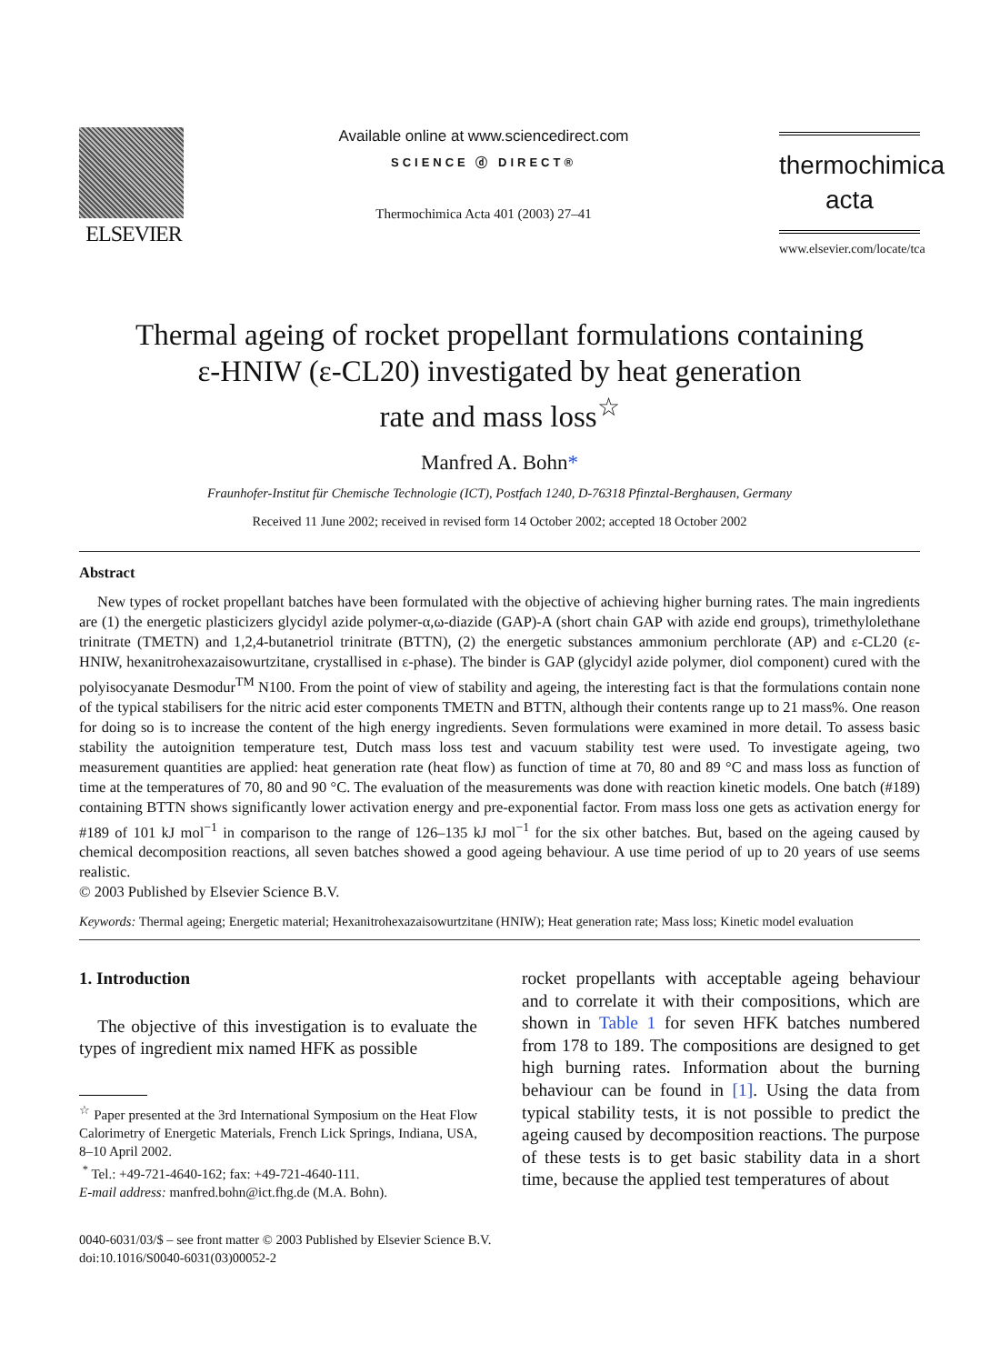ELSEVIER
Available online at www.sciencedirect.com
SCIENCE ⓓ DIRECT®
Thermochimica Acta 401 (2003) 27–41
thermochimica
acta
www.elsevier.com/locate/tca
Thermal ageing of rocket propellant formulations containing
ε-HNIW (ε-CL20) investigated by heat generation
rate and mass loss<sup>☆</sup>
Manfred A. Bohn*
Fraunhofer-Institut für Chemische Technologie (ICT), Postfach 1240, D-76318 Pfinztal-Berghausen, Germany
Received 11 June 2002; received in revised form 14 October 2002; accepted 18 October 2002
Abstract
New types of rocket propellant batches have been formulated with the objective of achieving higher burning rates. The main ingredients are (1) the energetic plasticizers glycidyl azide polymer-α,ω-diazide (GAP)-A (short chain GAP with azide end groups), trimethylolethane trinitrate (TMETN) and 1,2,4-butanetriol trinitrate (BTTN), (2) the energetic substances ammonium perchlorate (AP) and ε-CL20 (ε-HNIW, hexanitrohexazaisowurtzitane, crystallised in ε-phase). The binder is GAP (glycidyl azide polymer, diol component) cured with the polyisocyanate Desmodur<sup>TM</sup> N100. From the point of view of stability and ageing, the interesting fact is that the formulations contain none of the typical stabilisers for the nitric acid ester components TMETN and BTTN, although their contents range up to 21 mass%. One reason for doing so is to increase the content of the high energy ingredients. Seven formulations were examined in more detail. To assess basic stability the autoignition temperature test, Dutch mass loss test and vacuum stability test were used. To investigate ageing, two measurement quantities are applied: heat generation rate (heat flow) as function of time at 70, 80 and 89 °C and mass loss as function of time at the temperatures of 70, 80 and 90 °C. The evaluation of the measurements was done with reaction kinetic models. One batch (#189) containing BTTN shows significantly lower activation energy and pre-exponential factor. From mass loss one gets as activation energy for #189 of 101 kJ mol<sup>−1</sup> in comparison to the range of 126–135 kJ mol<sup>−1</sup> for the six other batches. But, based on the ageing caused by chemical decomposition reactions, all seven batches showed a good ageing behaviour. A use time period of up to 20 years of use seems realistic.
© 2003 Published by Elsevier Science B.V.
Keywords: Thermal ageing; Energetic material; Hexanitrohexazaisowurtzitane (HNIW); Heat generation rate; Mass loss; Kinetic model evaluation
1. Introduction
The objective of this investigation is to evaluate the types of ingredient mix named HFK as possible
<sup>☆</sup> Paper presented at the 3rd International Symposium on the Heat Flow Calorimetry of Energetic Materials, French Lick Springs, Indiana, USA, 8–10 April 2002.
<sup>*</sup> Tel.: +49-721-4640-162; fax: +49-721-4640-111.
E-mail address: manfred.bohn@ict.fhg.de (M.A. Bohn).
rocket propellants with acceptable ageing behaviour and to correlate it with their compositions, which are shown in Table 1 for seven HFK batches numbered from 178 to 189. The compositions are designed to get high burning rates. Information about the burning behaviour can be found in [1]. Using the data from typical stability tests, it is not possible to predict the ageing caused by decomposition reactions. The purpose of these tests is to get basic stability data in a short time, because the applied test temperatures of about
0040-6031/03/$ – see front matter © 2003 Published by Elsevier Science B.V.
doi:10.1016/S0040-6031(03)00052-2